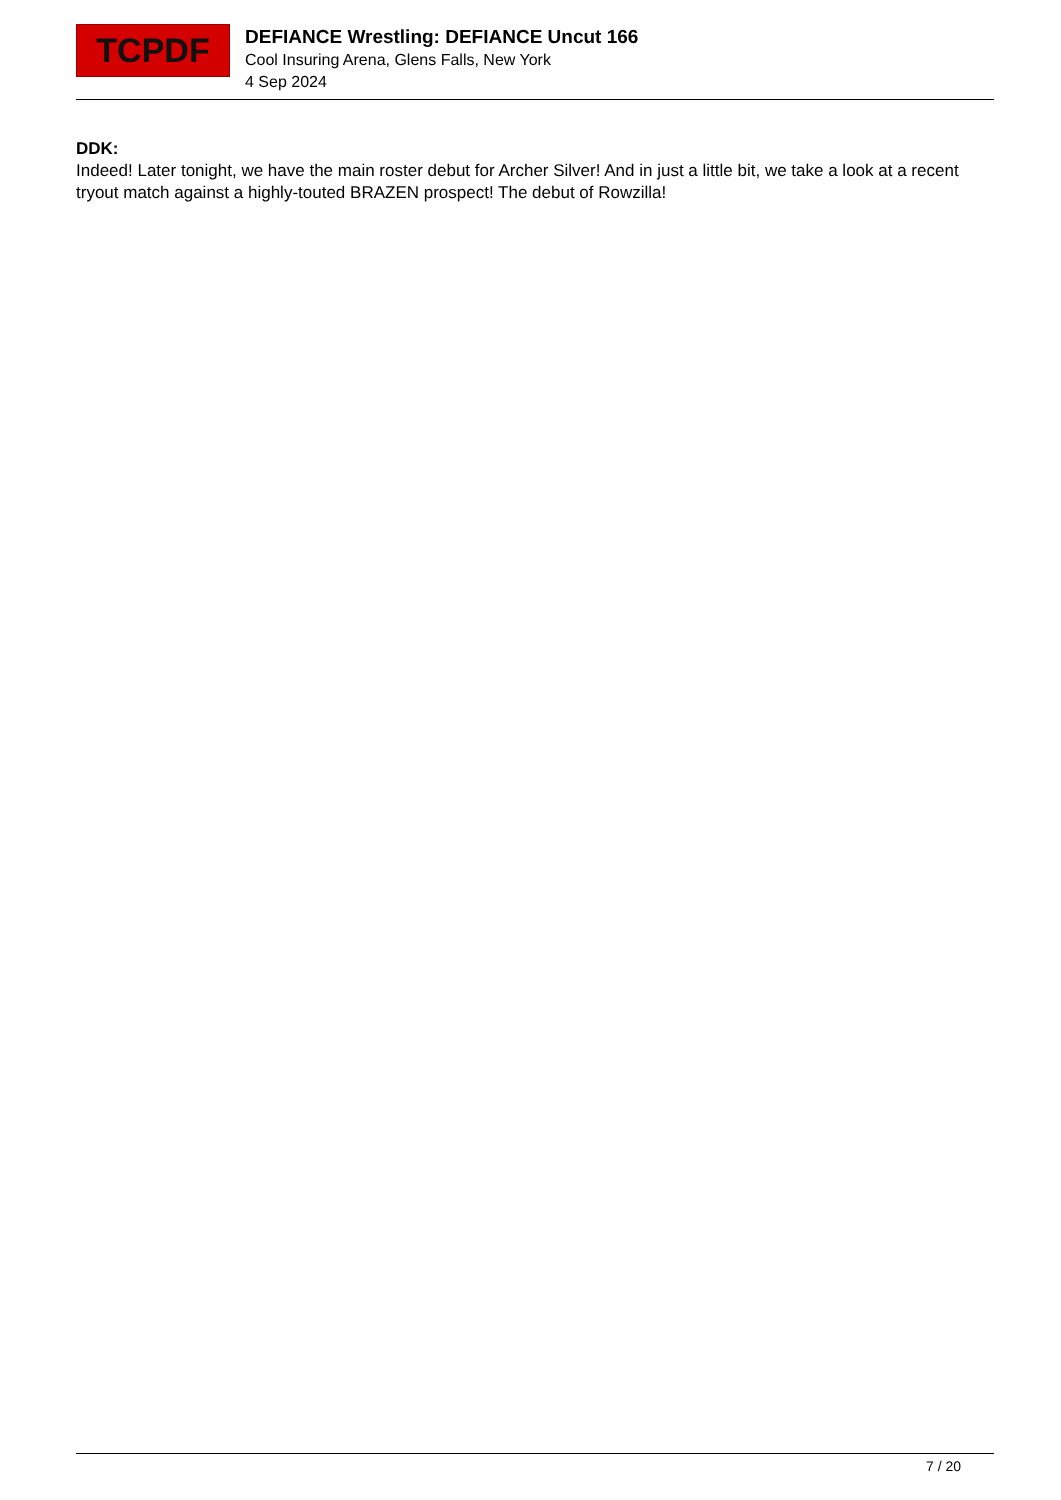TCPDF
DEFIANCE Wrestling: DEFIANCE Uncut 166
Cool Insuring Arena, Glens Falls, New York
4 Sep 2024
DDK:
Indeed! Later tonight, we have the main roster debut for Archer Silver! And in just a little bit, we take a look at a recent tryout match against a highly-touted BRAZEN prospect! The debut of Rowzilla!
7 / 20